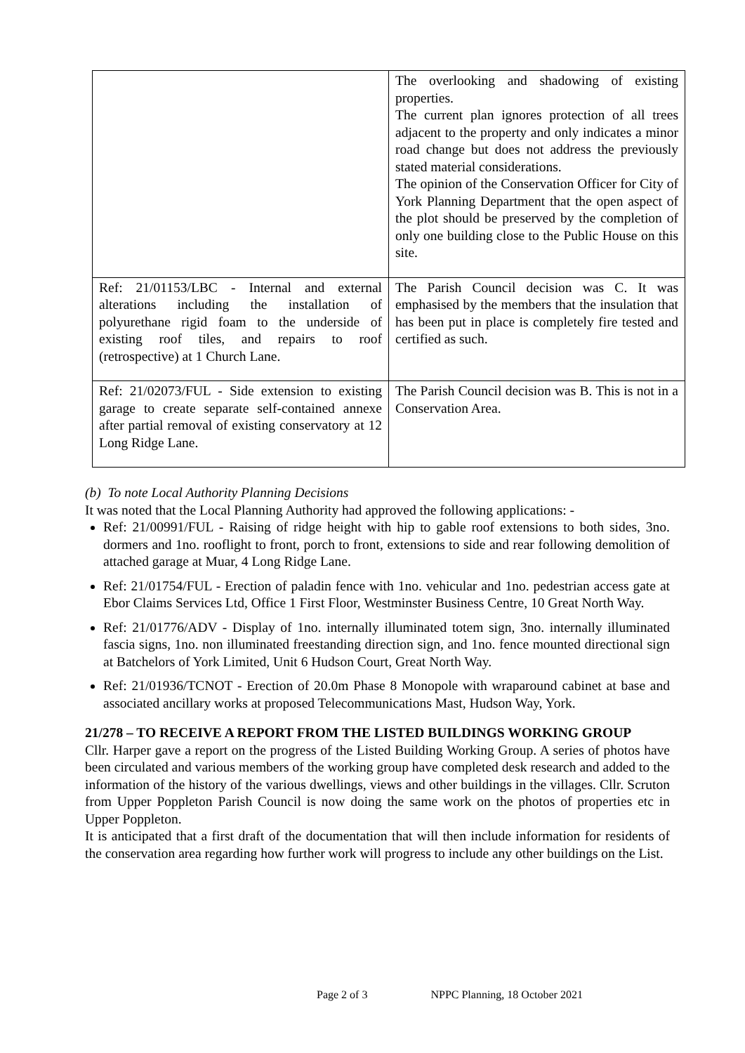| | The overlooking and shadowing of existing properties. The current plan ignores protection of all trees adjacent to the property and only indicates a minor road change but does not address the previously stated material considerations. The opinion of the Conservation Officer for City of York Planning Department that the open aspect of the plot should be preserved by the completion of only one building close to the Public House on this site. |
| Ref: 21/01153/LBC - Internal and external alterations including the installation of polyurethane rigid foam to the underside of existing roof tiles, and repairs to roof (retrospective) at 1 Church Lane. | The Parish Council decision was C. It was emphasised by the members that the insulation that has been put in place is completely fire tested and certified as such. |
| Ref: 21/02073/FUL - Side extension to existing garage to create separate self-contained annexe after partial removal of existing conservatory at 12 Long Ridge Lane. | The Parish Council decision was B. This is not in a Conservation Area. |
(b) To note Local Authority Planning Decisions
It was noted that the Local Planning Authority had approved the following applications: -
Ref: 21/00991/FUL - Raising of ridge height with hip to gable roof extensions to both sides, 3no. dormers and 1no. rooflight to front, porch to front, extensions to side and rear following demolition of attached garage at Muar, 4 Long Ridge Lane.
Ref: 21/01754/FUL - Erection of paladin fence with 1no. vehicular and 1no. pedestrian access gate at Ebor Claims Services Ltd, Office 1 First Floor, Westminster Business Centre, 10 Great North Way.
Ref: 21/01776/ADV - Display of 1no. internally illuminated totem sign, 3no. internally illuminated fascia signs, 1no. non illuminated freestanding direction sign, and 1no. fence mounted directional sign at Batchelors of York Limited, Unit 6 Hudson Court, Great North Way.
Ref: 21/01936/TCNOT - Erection of 20.0m Phase 8 Monopole with wraparound cabinet at base and associated ancillary works at proposed Telecommunications Mast, Hudson Way, York.
21/278 – TO RECEIVE A REPORT FROM THE LISTED BUILDINGS WORKING GROUP
Cllr. Harper gave a report on the progress of the Listed Building Working Group. A series of photos have been circulated and various members of the working group have completed desk research and added to the information of the history of the various dwellings, views and other buildings in the villages. Cllr. Scruton from Upper Poppleton Parish Council is now doing the same work on the photos of properties etc in Upper Poppleton.
It is anticipated that a first draft of the documentation that will then include information for residents of the conservation area regarding how further work will progress to include any other buildings on the List.
Page 2 of 3 NPPC Planning, 18 October 2021